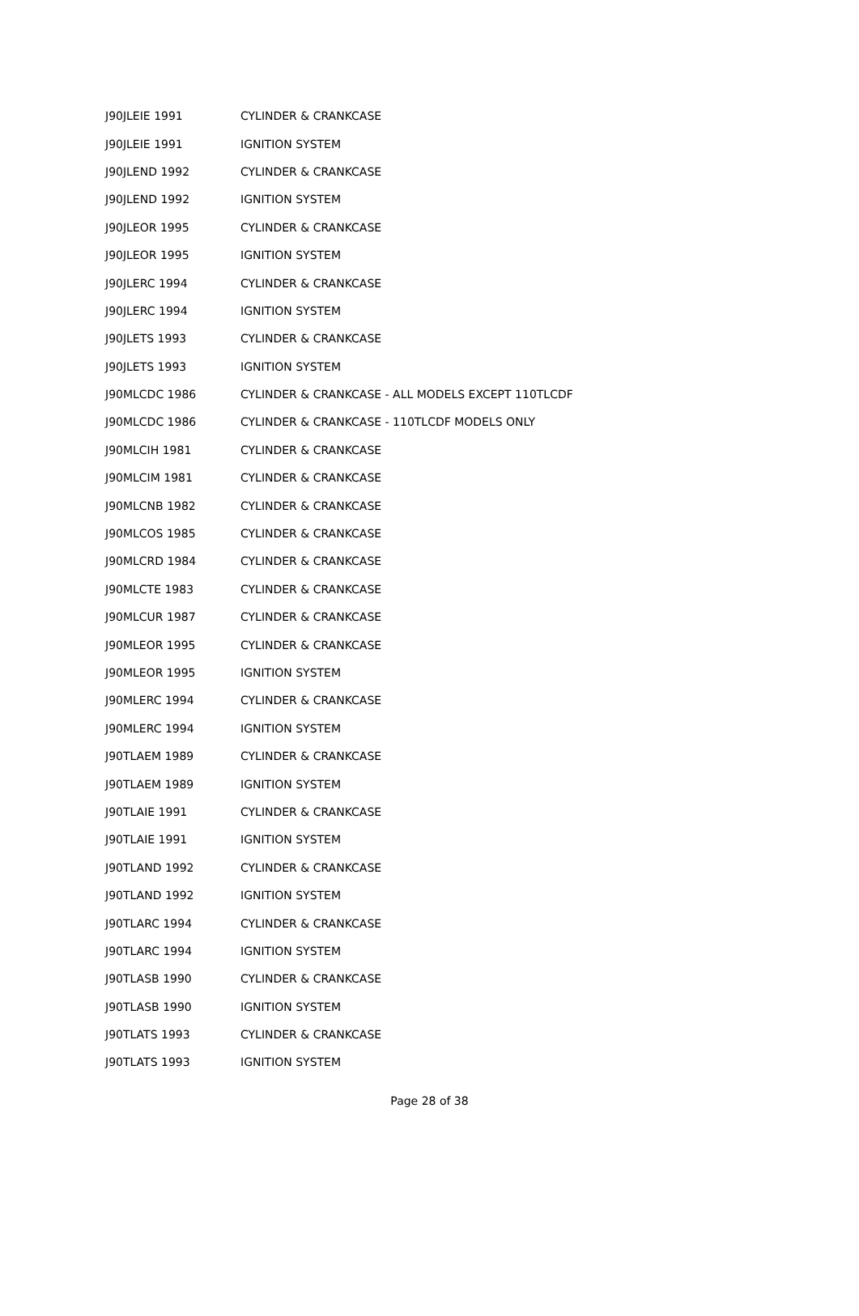| J90JLEIE 1991 | CYLINDER & CRANKCASE |
| J90JLEIE 1991 | IGNITION SYSTEM |
| J90JLEND 1992 | CYLINDER & CRANKCASE |
| J90JLEND 1992 | IGNITION SYSTEM |
| J90JLEOR 1995 | CYLINDER & CRANKCASE |
| J90JLEOR 1995 | IGNITION SYSTEM |
| J90JLERC 1994 | CYLINDER & CRANKCASE |
| J90JLERC 1994 | IGNITION SYSTEM |
| J90JLETS 1993 | CYLINDER & CRANKCASE |
| J90JLETS 1993 | IGNITION SYSTEM |
| J90MLCDC 1986 | CYLINDER & CRANKCASE - ALL MODELS EXCEPT 110TLCDF |
| J90MLCDC 1986 | CYLINDER & CRANKCASE - 110TLCDF MODELS ONLY |
| J90MLCIH 1981 | CYLINDER & CRANKCASE |
| J90MLCIM 1981 | CYLINDER & CRANKCASE |
| J90MLCNB 1982 | CYLINDER & CRANKCASE |
| J90MLCOS 1985 | CYLINDER & CRANKCASE |
| J90MLCRD 1984 | CYLINDER & CRANKCASE |
| J90MLCTE 1983 | CYLINDER & CRANKCASE |
| J90MLCUR 1987 | CYLINDER & CRANKCASE |
| J90MLEOR 1995 | CYLINDER & CRANKCASE |
| J90MLEOR 1995 | IGNITION SYSTEM |
| J90MLERC 1994 | CYLINDER & CRANKCASE |
| J90MLERC 1994 | IGNITION SYSTEM |
| J90TLAEM 1989 | CYLINDER & CRANKCASE |
| J90TLAEM 1989 | IGNITION SYSTEM |
| J90TLAIE 1991 | CYLINDER & CRANKCASE |
| J90TLAIE 1991 | IGNITION SYSTEM |
| J90TLAND 1992 | CYLINDER & CRANKCASE |
| J90TLAND 1992 | IGNITION SYSTEM |
| J90TLARC 1994 | CYLINDER & CRANKCASE |
| J90TLARC 1994 | IGNITION SYSTEM |
| J90TLASB 1990 | CYLINDER & CRANKCASE |
| J90TLASB 1990 | IGNITION SYSTEM |
| J90TLATS 1993 | CYLINDER & CRANKCASE |
| J90TLATS 1993 | IGNITION SYSTEM |
Page 28 of 38